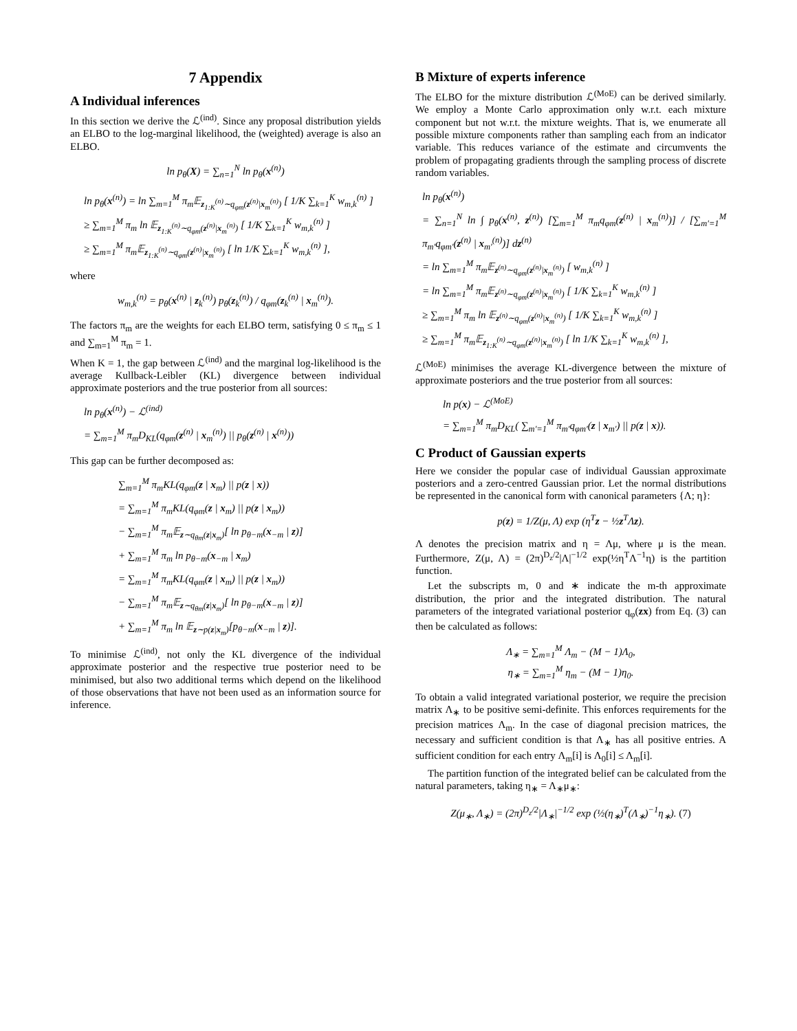7 Appendix
A Individual inferences
In this section we derive the ℒ<sup>(ind)</sup>. Since any proposal distribution yields an ELBO to the log-marginal likelihood, the (weighted) average is also an ELBO.
ln p<sub>θ</sub>(X) = ∑<sub>n=1</sub><sup>N</sup> ln p<sub>θ</sub>(x<sup>(n)</sup>)
ln p<sub>θ</sub>(x<sup>(n)</sup>) = ln ∑<sub>m=1</sub><sup>M</sup> π<sub>m</sub>𝔼<sub>z<sub>1:K</sub><sup>(n)</sup>∼q<sub>φm</sub>(z<sup>(n)</sup>|x<sub>m</sub><sup>(n)</sup>)</sub> [ 1/K ∑<sub>k=1</sub><sup>K</sup> w<sub>m,k</sub><sup>(n)</sup> ]
≥ ∑<sub>m=1</sub><sup>M</sup> π<sub>m</sub> ln 𝔼<sub>z<sub>1:K</sub><sup>(n)</sup>∼q<sub>φm</sub>(z<sup>(n)</sup>|x<sub>m</sub><sup>(n)</sup>)</sub> [ 1/K ∑<sub>k=1</sub><sup>K</sup> w<sub>m,k</sub><sup>(n)</sup> ]
≥ ∑<sub>m=1</sub><sup>M</sup> π<sub>m</sub>𝔼<sub>z<sub>1:K</sub><sup>(n)</sup>∼q<sub>φm</sub>(z<sup>(n)</sup>|x<sub>m</sub><sup>(n)</sup>)</sub> [ ln 1/K ∑<sub>k=1</sub><sup>K</sup> w<sub>m,k</sub><sup>(n)</sup> ],
where
w<sub>m,k</sub><sup>(n)</sup> = p<sub>θ</sub>(x<sup>(n)</sup> | z<sub>k</sub><sup>(n)</sup>) p<sub>θ</sub>(z<sub>k</sub><sup>(n)</sup>) / q<sub>φm</sub>(z<sub>k</sub><sup>(n)</sup> | x<sub>m</sub><sup>(n)</sup>).
The factors π<sub>m</sub> are the weights for each ELBO term, satisfying 0 ≤ π<sub>m</sub> ≤ 1 and ∑<sub>m=1</sub><sup>M</sup> π<sub>m</sub> = 1.
When K = 1, the gap between ℒ<sup>(ind)</sup> and the marginal log-likelihood is the average Kullback-Leibler (KL) divergence between individual approximate posteriors and the true posterior from all sources:
ln p<sub>θ</sub>(x<sup>(n)</sup>) − ℒ<sup>(ind)</sup>
= ∑<sub>m=1</sub><sup>M</sup> π<sub>m</sub>D<sub>KL</sub>(q<sub>φm</sub>(z<sup>(n)</sup> | x<sub>m</sub><sup>(n)</sup>) || p<sub>θ</sub>(z<sup>(n)</sup> | x<sup>(n)</sup>))
This gap can be further decomposed as:
∑<sub>m=1</sub><sup>M</sup> π<sub>m</sub>KL(q<sub>φm</sub>(z | x<sub>m</sub>) || p(z | x))
= ∑<sub>m=1</sub><sup>M</sup> π<sub>m</sub>KL(q<sub>φm</sub>(z | x<sub>m</sub>) || p(z | x<sub>m</sub>))
− ∑<sub>m=1</sub><sup>M</sup> π<sub>m</sub>𝔼<sub>z∼q<sub>θm</sub>(z|x<sub>m</sub>)</sub>[ ln p<sub>θ−m</sub>(x<sub>−m</sub> | z)]
+ ∑<sub>m=1</sub><sup>M</sup> π<sub>m</sub> ln p<sub>θ−m</sub>(x<sub>−m</sub> | x<sub>m</sub>)
= ∑<sub>m=1</sub><sup>M</sup> π<sub>m</sub>KL(q<sub>φm</sub>(z | x<sub>m</sub>) || p(z | x<sub>m</sub>))
− ∑<sub>m=1</sub><sup>M</sup> π<sub>m</sub>𝔼<sub>z∼q<sub>θm</sub>(z|x<sub>m</sub>)</sub>[ ln p<sub>θ−m</sub>(x<sub>−m</sub> | z)]
+ ∑<sub>m=1</sub><sup>M</sup> π<sub>m</sub> ln 𝔼<sub>z∼p(z|x<sub>m</sub>)</sub>[p<sub>θ−m</sub>(x<sub>−m</sub> | z)].
To minimise ℒ<sup>(ind)</sup>, not only the KL divergence of the individual approximate posterior and the respective true posterior need to be minimised, but also two additional terms which depend on the likelihood of those observations that have not been used as an information source for inference.
B Mixture of experts inference
The ELBO for the mixture distribution ℒ<sup>(MoE)</sup> can be derived similarly. We employ a Monte Carlo approximation only w.r.t. each mixture component but not w.r.t. the mixture weights. That is, we enumerate all possible mixture components rather than sampling each from an indicator variable. This reduces variance of the estimate and circumvents the problem of propagating gradients through the sampling process of discrete random variables.
ln p<sub>θ</sub>(x<sup>(n)</sup>)
= ∑<sub>n=1</sub><sup>N</sup> ln ∫ p<sub>θ</sub>(x<sup>(n)</sup>, z<sup>(n)</sup>) [∑<sub>m=1</sub><sup>M</sup> π<sub>m</sub>q<sub>φm</sub>(z<sup>(n)</sup> | x<sub>m</sub><sup>(n)</sup>)] / [∑<sub>m′=1</sub><sup>M</sup> π<sub>m′</sub>q<sub>φm′</sub>(z<sup>(n)</sup> | x<sub>m′</sub><sup>(n)</sup>)] dz<sup>(n)</sup>
= ln ∑<sub>m=1</sub><sup>M</sup> π<sub>m</sub>𝔼<sub>z<sup>(n)</sup>∼q<sub>φm</sub>(z<sup>(n)</sup>|x<sub>m</sub><sup>(n)</sup>)</sub> [ w<sub>m,k</sub><sup>(n)</sup> ]
= ln ∑<sub>m=1</sub><sup>M</sup> π<sub>m</sub>𝔼<sub>z<sup>(n)</sup>∼q<sub>φm</sub>(z<sup>(n)</sup>|x<sub>m</sub><sup>(n)</sup>)</sub> [ 1/K ∑<sub>k=1</sub><sup>K</sup> w<sub>m,k</sub><sup>(n)</sup> ]
≥ ∑<sub>m=1</sub><sup>M</sup> π<sub>m</sub> ln 𝔼<sub>z<sup>(n)</sup>∼q<sub>φm</sub>(z<sup>(n)</sup>|x<sub>m</sub><sup>(n)</sup>)</sub> [ 1/K ∑<sub>k=1</sub><sup>K</sup> w<sub>m,k</sub><sup>(n)</sup> ]
≥ ∑<sub>m=1</sub><sup>M</sup> π<sub>m</sub>𝔼<sub>z<sub>1:K</sub><sup>(n)</sup>∼q<sub>φm</sub>(z<sup>(n)</sup>|x<sub>m</sub><sup>(n)</sup>)</sub> [ ln 1/K ∑<sub>k=1</sub><sup>K</sup> w<sub>m,k</sub><sup>(n)</sup> ],
ℒ<sup>(MoE)</sup> minimises the average KL-divergence between the mixture of approximate posteriors and the true posterior from all sources:
ln p(x) − ℒ<sup>(MoE)</sup>
= ∑<sub>m=1</sub><sup>M</sup> π<sub>m</sub>D<sub>KL</sub>( ∑<sub>m′=1</sub><sup>M</sup> π<sub>m′</sub>q<sub>φm′</sub>(z | x<sub>m′</sub>) || p(z | x)).
C Product of Gaussian experts
Here we consider the popular case of individual Gaussian approximate posteriors and a zero-centred Gaussian prior. Let the normal distributions be represented in the canonical form with canonical parameters {Λ; η}:
p(z) = 1/Z(μ, Λ) exp (η<sup>T</sup>z − ½z<sup>T</sup>Λz).
Λ denotes the precision matrix and η = Λμ, where μ is the mean. Furthermore, Z(μ, Λ) = (2π)<sup>D<sub>z</sub>/2</sup>|Λ|<sup>−1/2</sup> exp(½η<sup>T</sup>Λ<sup>−1</sup>η) is the partition function.
Let the subscripts m, 0 and ∗ indicate the m-th approximate distribution, the prior and the integrated distribution. The natural parameters of the integrated variational posterior q<sub>φ</sub>(zx) from Eq. (3) can then be calculated as follows:
Λ<sub>∗</sub> = ∑<sub>m=1</sub><sup>M</sup> Λ<sub>m</sub> − (M − 1)Λ<sub>0</sub>,
η<sub>∗</sub> = ∑<sub>m=1</sub><sup>M</sup> η<sub>m</sub> − (M − 1)η<sub>0</sub>.
To obtain a valid integrated variational posterior, we require the precision matrix Λ<sub>∗</sub> to be positive semi-definite. This enforces requirements for the precision matrices Λ<sub>m</sub>. In the case of diagonal precision matrices, the necessary and sufficient condition is that Λ<sub>∗</sub> has all positive entries. A sufficient condition for each entry Λ<sub>m</sub>[i] is Λ<sub>0</sub>[i] ≤ Λ<sub>m</sub>[i].
The partition function of the integrated belief can be calculated from the natural parameters, taking η<sub>∗</sub> = Λ<sub>∗</sub>μ<sub>∗</sub>:
Z(μ<sub>∗</sub>, Λ<sub>∗</sub>) = (2π)<sup>D<sub>z</sub>/2</sup>|Λ<sub>∗</sub>|<sup>−1/2</sup> exp (½(η<sub>∗</sub>)<sup>T</sup>(Λ<sub>∗</sub>)<sup>−1</sup>η<sub>∗</sub>). (7)